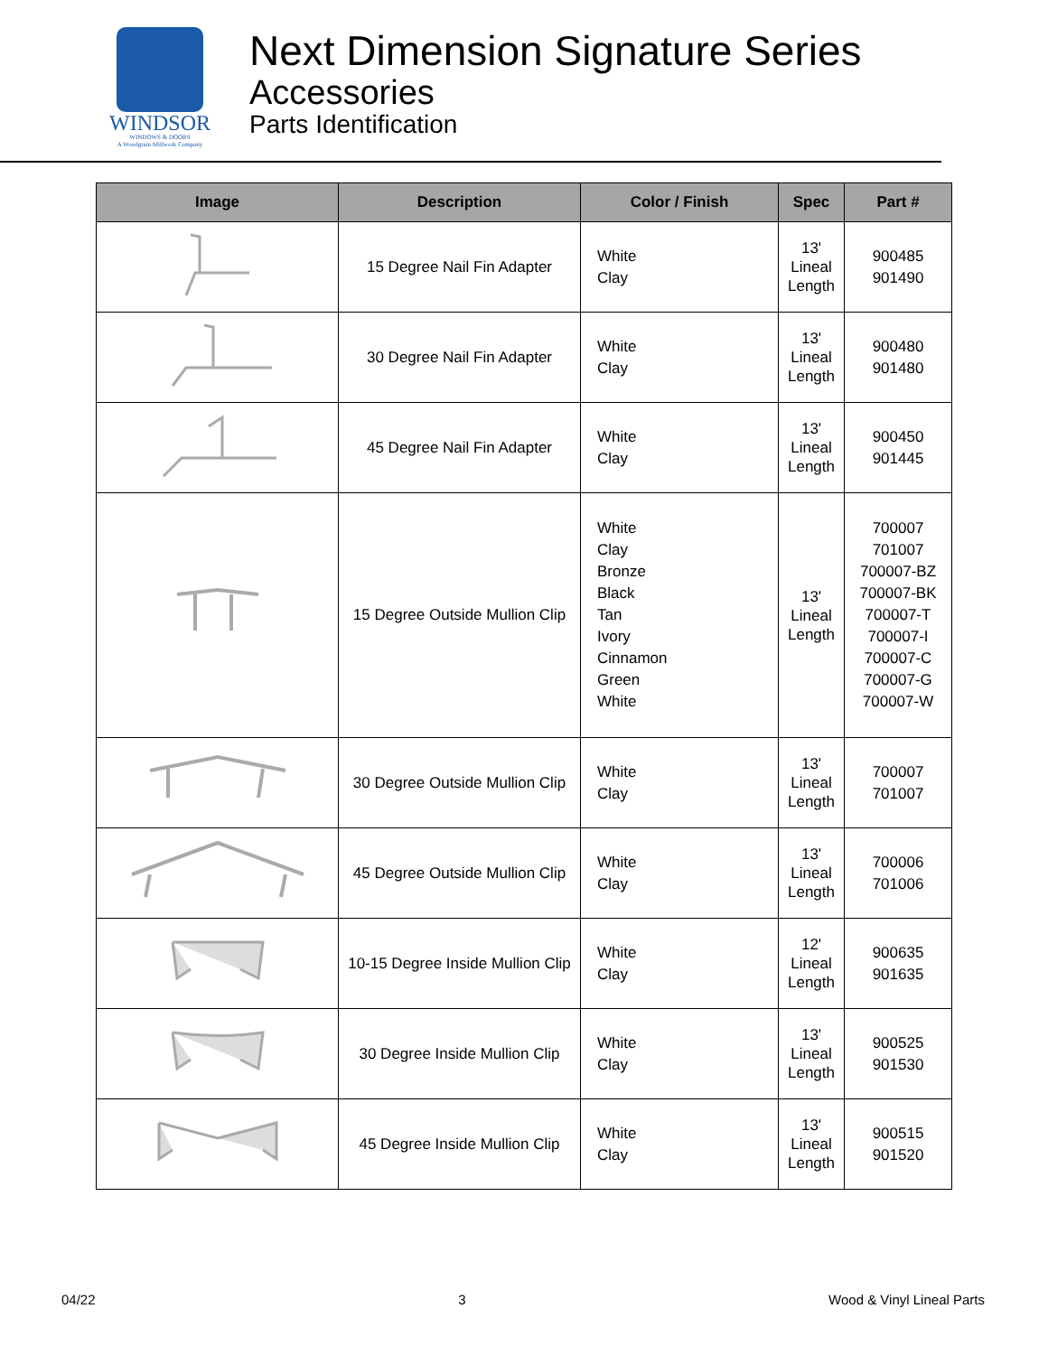WINDSOR
WINDOWS & DOORS
A Woodgrain Millwork Company
Next Dimension Signature Series
Accessories
Parts Identification
| Image | Description | Color / Finish | Spec | Part # |
| --- | --- | --- | --- | --- |
| | 15 Degree Nail Fin Adapter | White Clay | 13' Lineal Length | 900485 901490 |
| | 30 Degree Nail Fin Adapter | White Clay | 13' Lineal Length | 900480 901480 |
| | 45 Degree Nail Fin Adapter | White Clay | 13' Lineal Length | 900450 901445 |
| | 15 Degree Outside Mullion Clip | White Clay Bronze Black Tan Ivory Cinnamon Green White | 13' Lineal Length | 700007 701007 700007-BZ 700007-BK 700007-T 700007-I 700007-C 700007-G 700007-W |
| | 30 Degree Outside Mullion Clip | White Clay | 13' Lineal Length | 700007 701007 |
| | 45 Degree Outside Mullion Clip | White Clay | 13' Lineal Length | 700006 701006 |
| | 10-15 Degree Inside Mullion Clip | White Clay | 12' Lineal Length | 900635 901635 |
| | 30 Degree Inside Mullion Clip | White Clay | 13' Lineal Length | 900525 901530 |
| | 45 Degree Inside Mullion Clip | White Clay | 13' Lineal Length | 900515 901520 |
04/22 3 Wood & Vinyl Lineal Parts